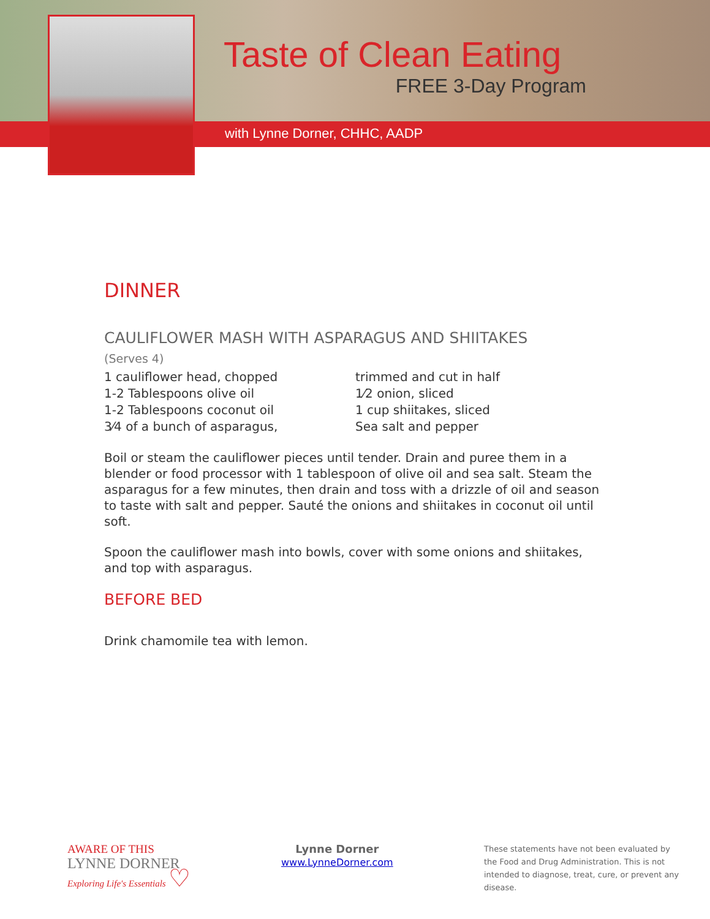Taste of Clean Eating
FREE 3-Day Program
with Lynne Dorner, CHHC, AADP
DINNER
CAULIFLOWER MASH WITH ASPARAGUS AND SHIITAKES
(Serves 4)
1 cauliflower head, chopped
1-2 Tablespoons olive oil
1-2 Tablespoons coconut oil
3⁄4 of a bunch of asparagus,
trimmed and cut in half
1⁄2 onion, sliced
1 cup shiitakes, sliced
Sea salt and pepper
Boil or steam the cauliflower pieces until tender. Drain and puree them in a blender or food processor with 1 tablespoon of olive oil and sea salt. Steam the asparagus for a few minutes, then drain and toss with a drizzle of oil and season to taste with salt and pepper. Sauté the onions and shiitakes in coconut oil until soft.
Spoon the cauliflower mash into bowls, cover with some onions and shiitakes, and top with asparagus.
BEFORE BED
Drink chamomile tea with lemon.
AWARE OF THIS
LYNNE DORNER
Exploring Life's Essentials ♡
Lynne Dorner
www.LynneDorner.com
These statements have not been evaluated by the Food and Drug Administration. This is not intended to diagnose, treat, cure, or prevent any disease.